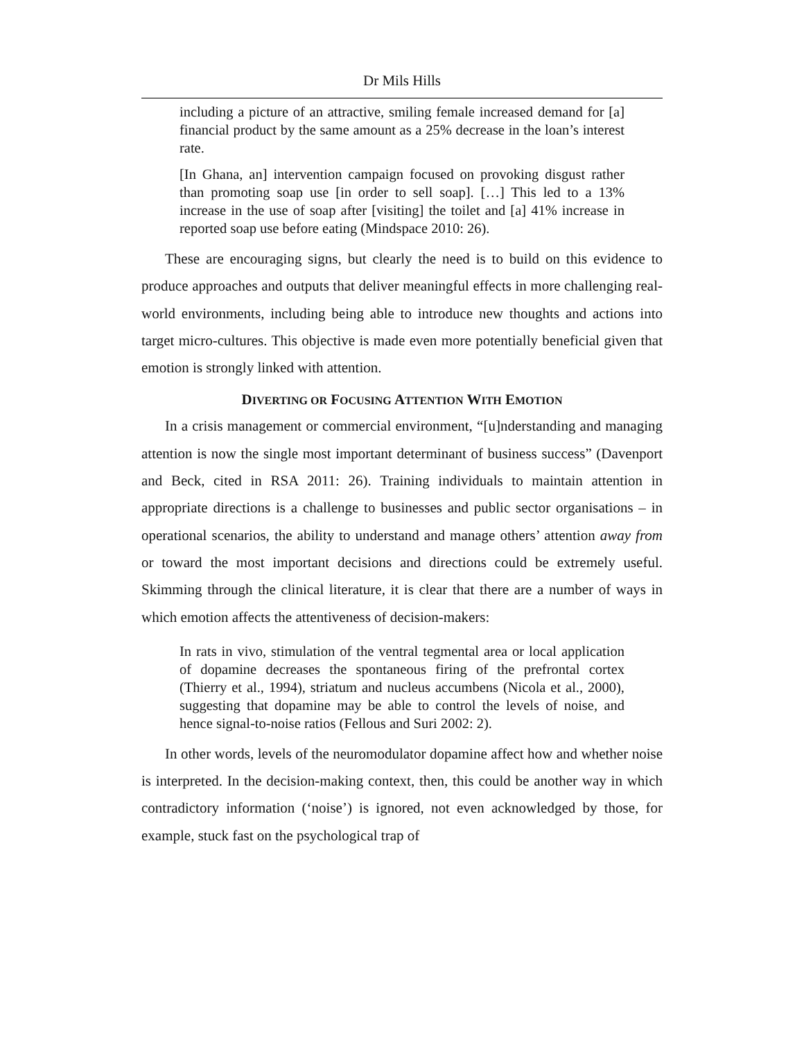Dr Mils Hills
including a picture of an attractive, smiling female increased demand for [a] financial product by the same amount as a 25% decrease in the loan’s interest rate.
[In Ghana, an] intervention campaign focused on provoking disgust rather than promoting soap use [in order to sell soap]. […] This led to a 13% increase in the use of soap after [visiting] the toilet and [a] 41% increase in reported soap use before eating (Mindspace 2010: 26).
These are encouraging signs, but clearly the need is to build on this evidence to produce approaches and outputs that deliver meaningful effects in more challenging real-world environments, including being able to introduce new thoughts and actions into target micro-cultures. This objective is made even more potentially beneficial given that emotion is strongly linked with attention.
DIVERTING OR FOCUSING ATTENTION WITH EMOTION
In a crisis management or commercial environment, “[u]nderstanding and managing attention is now the single most important determinant of business success” (Davenport and Beck, cited in RSA 2011: 26). Training individuals to maintain attention in appropriate directions is a challenge to businesses and public sector organisations – in operational scenarios, the ability to understand and manage others’ attention away from or toward the most important decisions and directions could be extremely useful. Skimming through the clinical literature, it is clear that there are a number of ways in which emotion affects the attentiveness of decision-makers:
In rats in vivo, stimulation of the ventral tegmental area or local application of dopamine decreases the spontaneous firing of the prefrontal cortex (Thierry et al., 1994), striatum and nucleus accumbens (Nicola et al., 2000), suggesting that dopamine may be able to control the levels of noise, and hence signal-to-noise ratios (Fellous and Suri 2002: 2).
In other words, levels of the neuromodulator dopamine affect how and whether noise is interpreted. In the decision-making context, then, this could be another way in which contradictory information (‘noise’) is ignored, not even acknowledged by those, for example, stuck fast on the psychological trap of